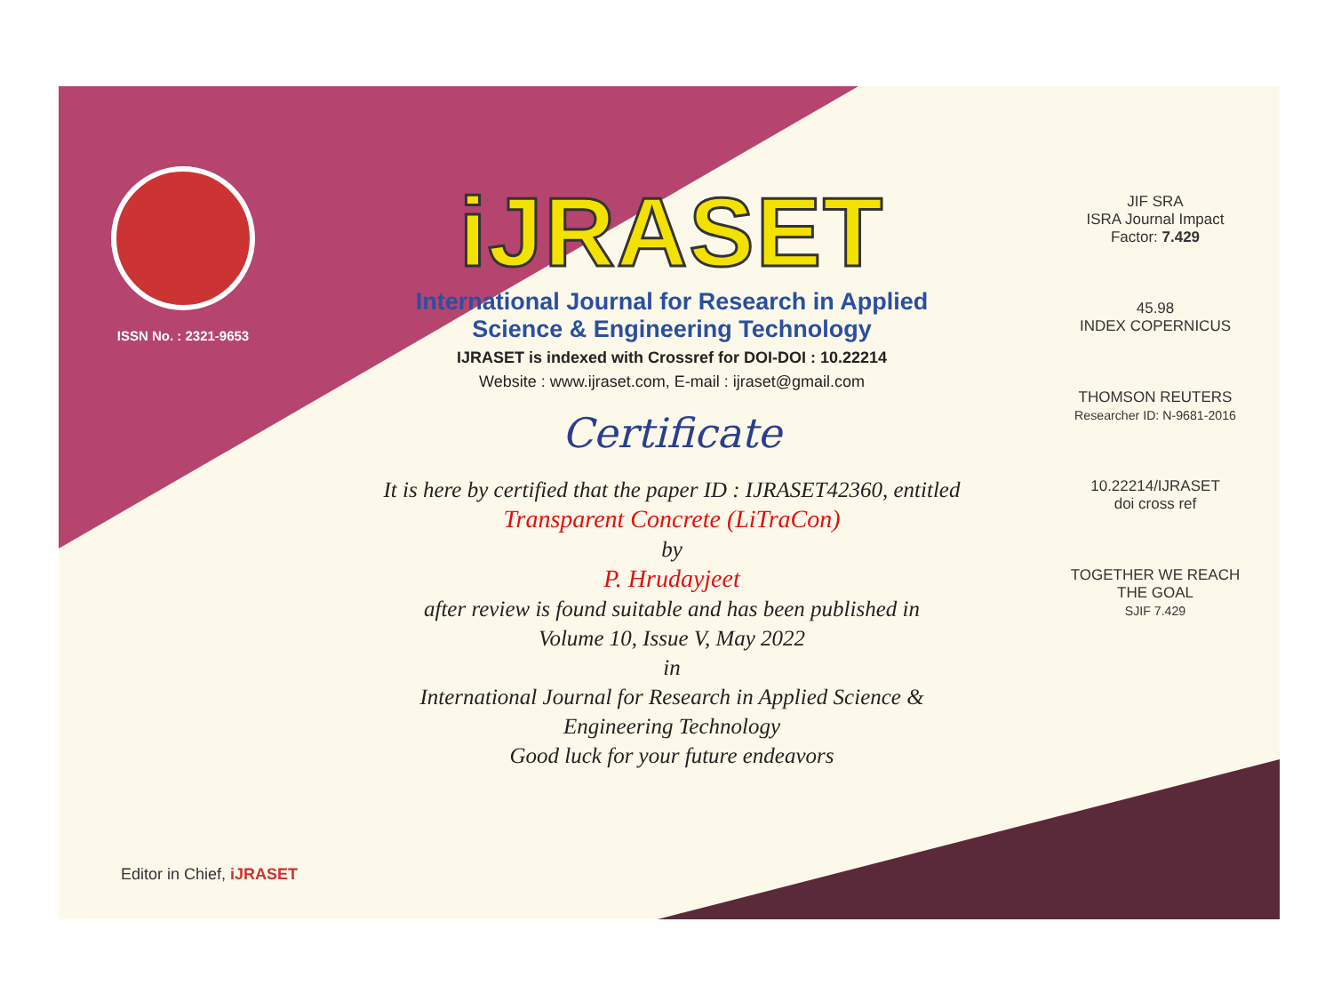ISSN No. : 2321-9653
iJRASET
International Journal for Research in Applied
Science & Engineering Technology
IJRASET is indexed with Crossref for DOI-DOI : 10.22214
Website : www.ijraset.com, E-mail : ijraset@gmail.com
Certificate
It is here by certified that the paper ID : IJRASET42360, entitled
Transparent Concrete (LiTraCon)
by
P. Hrudayjeet
after review is found suitable and has been published in
Volume 10, Issue V, May 2022
in
International Journal for Research in Applied Science &
Engineering Technology
Good luck for your future endeavors
JIF SRA
ISRA Journal Impact
Factor: 7.429
45.98
INDEX COPERNICUS
THOMSON REUTERS
Researcher ID: N-9681-2016
10.22214/IJRASET
doi cross ref
TOGETHER WE REACH THE GOAL
SJIF 7.429
Editor in Chief, iJRASET